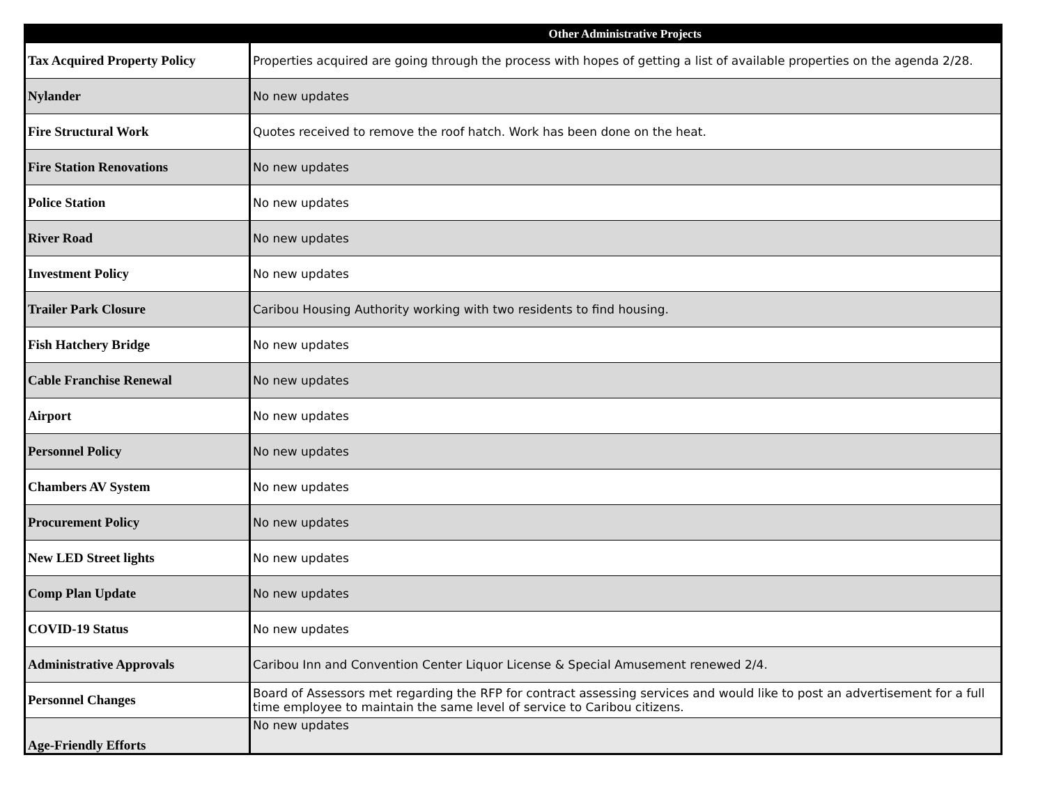| | Other Administrative Projects |
| --- | --- |
| Tax Acquired Property Policy | Properties acquired are going through the process with hopes of getting a list of available properties on the agenda 2/28. |
| Nylander | No new updates |
| Fire Structural Work | Quotes received to remove the roof hatch. Work has been done on the heat. |
| Fire Station Renovations | No new updates |
| Police Station | No new updates |
| River Road | No new updates |
| Investment Policy | No new updates |
| Trailer Park Closure | Caribou Housing Authority working with two residents to find housing. |
| Fish Hatchery Bridge | No new updates |
| Cable Franchise Renewal | No new updates |
| Airport | No new updates |
| Personnel Policy | No new updates |
| Chambers AV System | No new updates |
| Procurement Policy | No new updates |
| New LED Street lights | No new updates |
| Comp Plan Update | No new updates |
| COVID-19 Status | No new updates |
| Administrative Approvals | Caribou Inn and Convention Center Liquor License & Special Amusement renewed 2/4. |
| Personnel Changes | Board of Assessors met regarding the RFP for contract assessing services and would like to post an advertisement for a full time employee to maintain the same level of service to Caribou citizens. |
| Age-Friendly Efforts | No new updates |